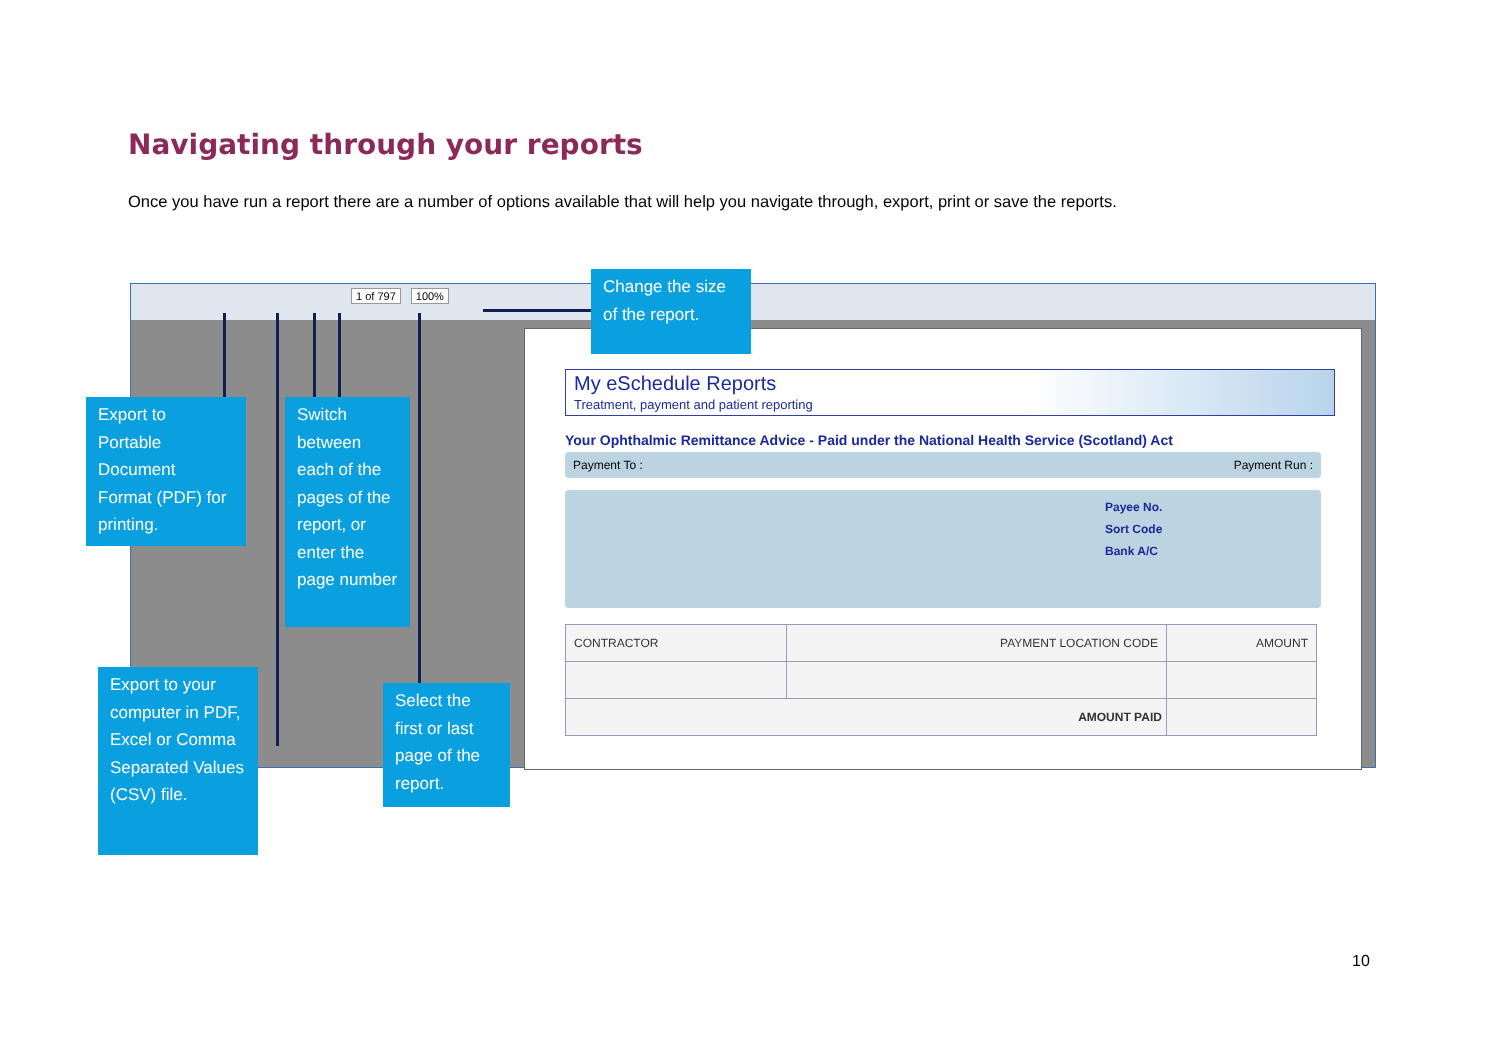Navigating through your reports
Once you have run a report there are a number of options available that will help you navigate through, export, print or save the reports.
1 of 797 100%
My eSchedule Reports
Treatment, payment and patient reporting
Your Ophthalmic Remittance Advice - Paid under the National Health Service (Scotland) Act
Payment To : Payment Run :
Payee No.
Sort Code
Bank A/C
| CONTRACTOR | PAYMENT LOCATION CODE | AMOUNT |
| AMOUNT PAID | | |
Change the size of the report.
Export to Portable Document Format (PDF) for printing.
Switch between each of the pages of the report, or enter the page number
Export to your computer in PDF, Excel or Comma Separated Values (CSV) file.
Select the first or last page of the report.
10